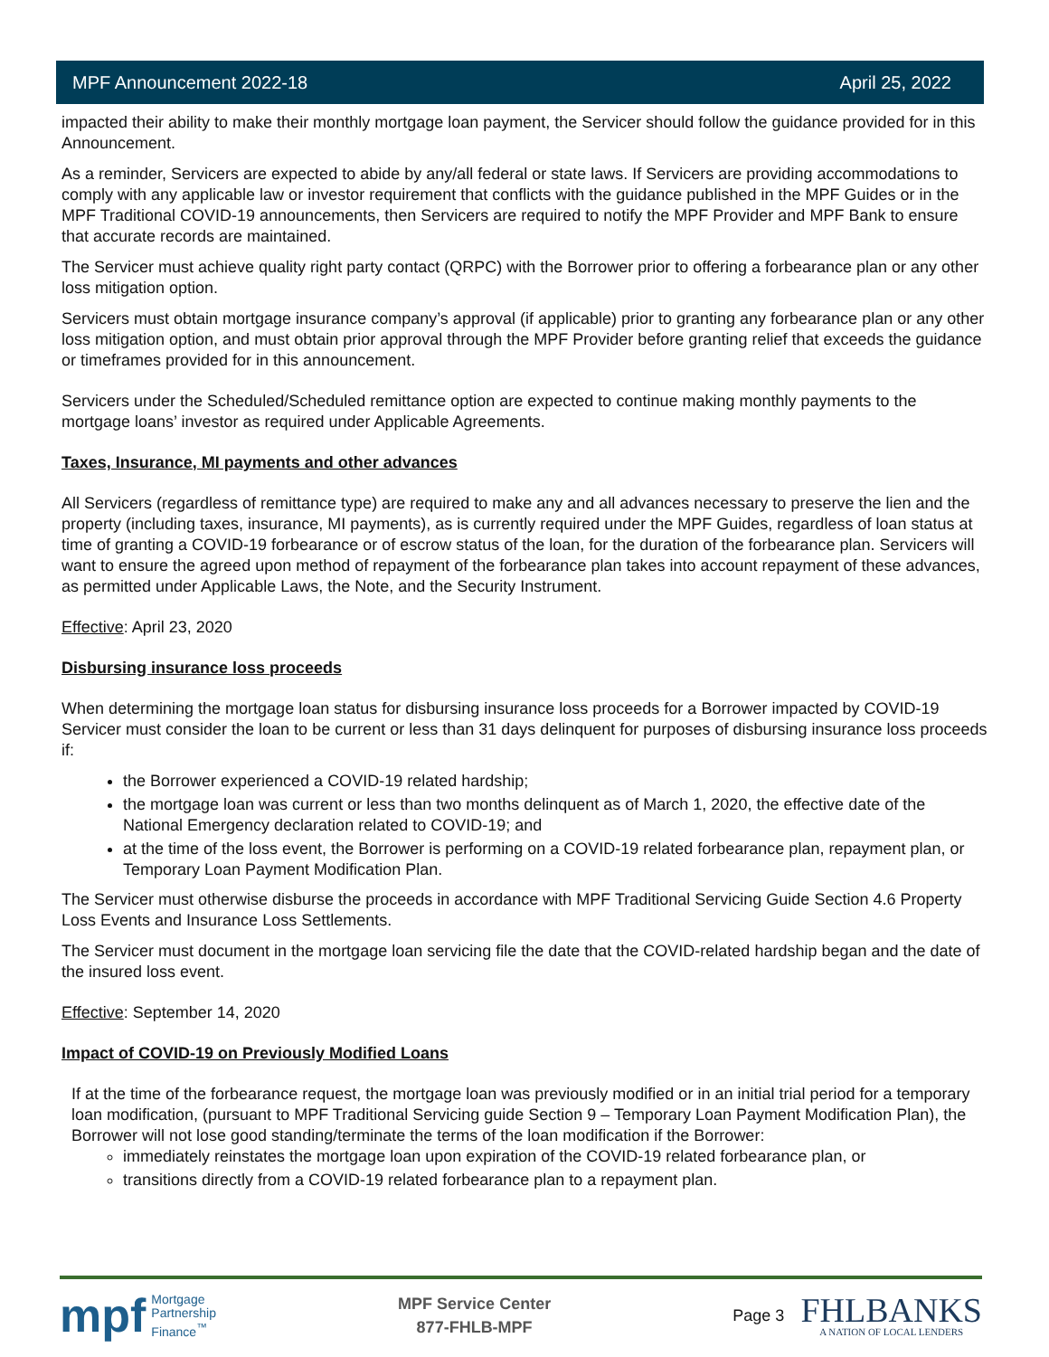MPF Announcement 2022-18 April 25, 2022
impacted their ability to make their monthly mortgage loan payment, the Servicer should follow the guidance provided for in this Announcement.
As a reminder, Servicers are expected to abide by any/all federal or state laws. If Servicers are providing accommodations to comply with any applicable law or investor requirement that conflicts with the guidance published in the MPF Guides or in the MPF Traditional COVID-19 announcements, then Servicers are required to notify the MPF Provider and MPF Bank to ensure that accurate records are maintained.
The Servicer must achieve quality right party contact (QRPC) with the Borrower prior to offering a forbearance plan or any other loss mitigation option.
Servicers must obtain mortgage insurance company’s approval (if applicable) prior to granting any forbearance plan or any other loss mitigation option, and must obtain prior approval through the MPF Provider before granting relief that exceeds the guidance or timeframes provided for in this announcement.
Servicers under the Scheduled/Scheduled remittance option are expected to continue making monthly payments to the mortgage loans’ investor as required under Applicable Agreements.
Taxes, Insurance, MI payments and other advances
All Servicers (regardless of remittance type) are required to make any and all advances necessary to preserve the lien and the property (including taxes, insurance, MI payments), as is currently required under the MPF Guides, regardless of loan status at time of granting a COVID-19 forbearance or of escrow status of the loan, for the duration of the forbearance plan. Servicers will want to ensure the agreed upon method of repayment of the forbearance plan takes into account repayment of these advances, as permitted under Applicable Laws, the Note, and the Security Instrument.
Effective: April 23, 2020
Disbursing insurance loss proceeds
When determining the mortgage loan status for disbursing insurance loss proceeds for a Borrower impacted by COVID-19 Servicer must consider the loan to be current or less than 31 days delinquent for purposes of disbursing insurance loss proceeds if:
the Borrower experienced a COVID-19 related hardship;
the mortgage loan was current or less than two months delinquent as of March 1, 2020, the effective date of the National Emergency declaration related to COVID-19; and
at the time of the loss event, the Borrower is performing on a COVID-19 related forbearance plan, repayment plan, or Temporary Loan Payment Modification Plan.
The Servicer must otherwise disburse the proceeds in accordance with MPF Traditional Servicing Guide Section 4.6 Property Loss Events and Insurance Loss Settlements.
The Servicer must document in the mortgage loan servicing file the date that the COVID-related hardship began and the date of the insured loss event.
Effective: September 14, 2020
Impact of COVID-19 on Previously Modified Loans
If at the time of the forbearance request, the mortgage loan was previously modified or in an initial trial period for a temporary loan modification, (pursuant to MPF Traditional Servicing guide Section 9 – Temporary Loan Payment Modification Plan), the Borrower will not lose good standing/terminate the terms of the loan modification if the Borrower:
immediately reinstates the mortgage loan upon expiration of the COVID-19 related forbearance plan, or
transitions directly from a COVID-19 related forbearance plan to a repayment plan.
mpf Mortgage
Partnership
Finance<sup>™</sup>
MPF Service Center
877-FHLB-MPF
Page 3
FHLBANKS
A NATION OF LOCAL LENDERS